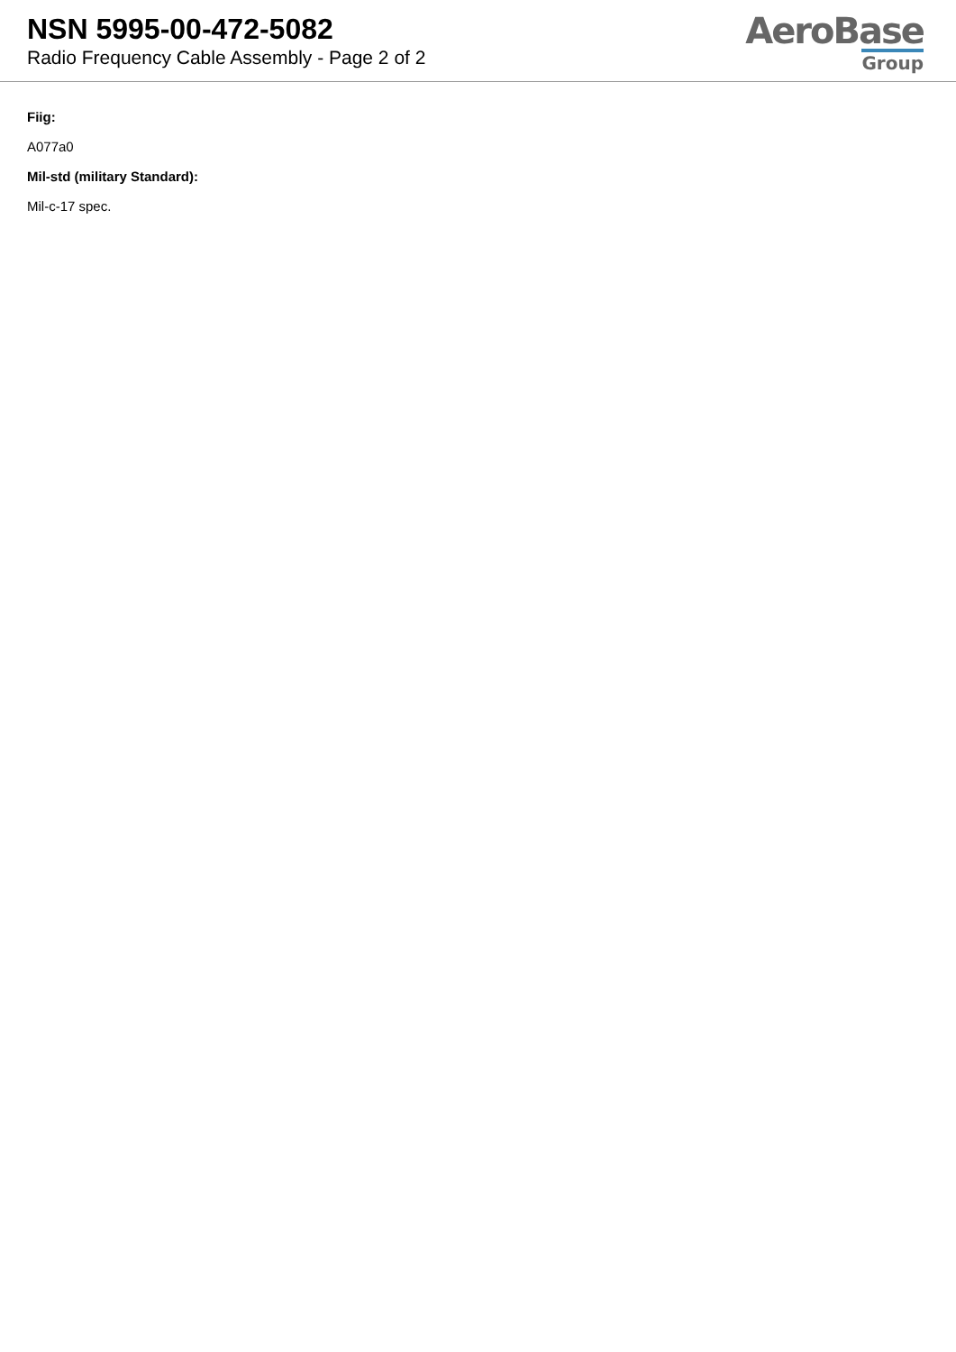NSN 5995-00-472-5082
Radio Frequency Cable Assembly - Page 2 of 2
AeroBase
Group
Fiig:
A077a0
Mil-std (military Standard):
Mil-c-17 spec.